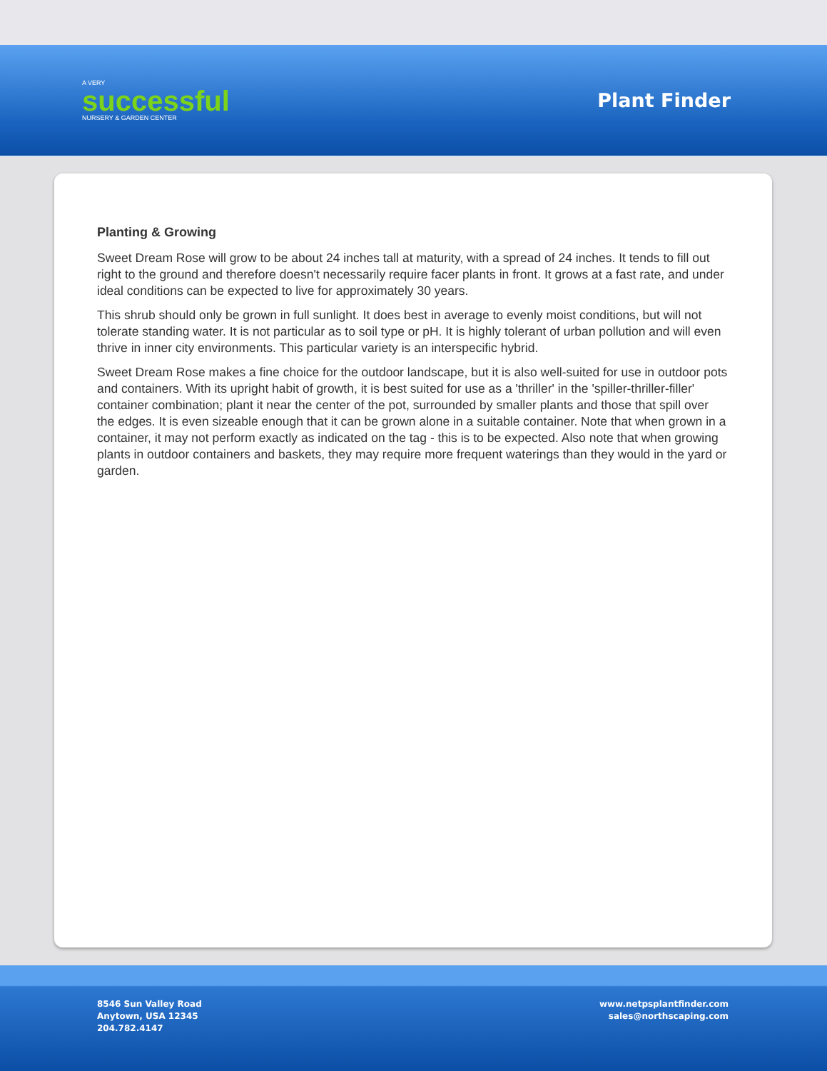A VERY
successful
NURSERY & GARDEN CENTER
Plant Finder
Planting & Growing
Sweet Dream Rose will grow to be about 24 inches tall at maturity, with a spread of 24 inches. It tends to fill out right to the ground and therefore doesn't necessarily require facer plants in front. It grows at a fast rate, and under ideal conditions can be expected to live for approximately 30 years.
This shrub should only be grown in full sunlight. It does best in average to evenly moist conditions, but will not tolerate standing water. It is not particular as to soil type or pH. It is highly tolerant of urban pollution and will even thrive in inner city environments. This particular variety is an interspecific hybrid.
Sweet Dream Rose makes a fine choice for the outdoor landscape, but it is also well-suited for use in outdoor pots and containers. With its upright habit of growth, it is best suited for use as a 'thriller' in the 'spiller-thriller-filler' container combination; plant it near the center of the pot, surrounded by smaller plants and those that spill over the edges. It is even sizeable enough that it can be grown alone in a suitable container. Note that when grown in a container, it may not perform exactly as indicated on the tag - this is to be expected. Also note that when growing plants in outdoor containers and baskets, they may require more frequent waterings than they would in the yard or garden.
8546 Sun Valley Road
Anytown, USA 12345
204.782.4147
www.netpsplantfinder.com
sales@northscaping.com